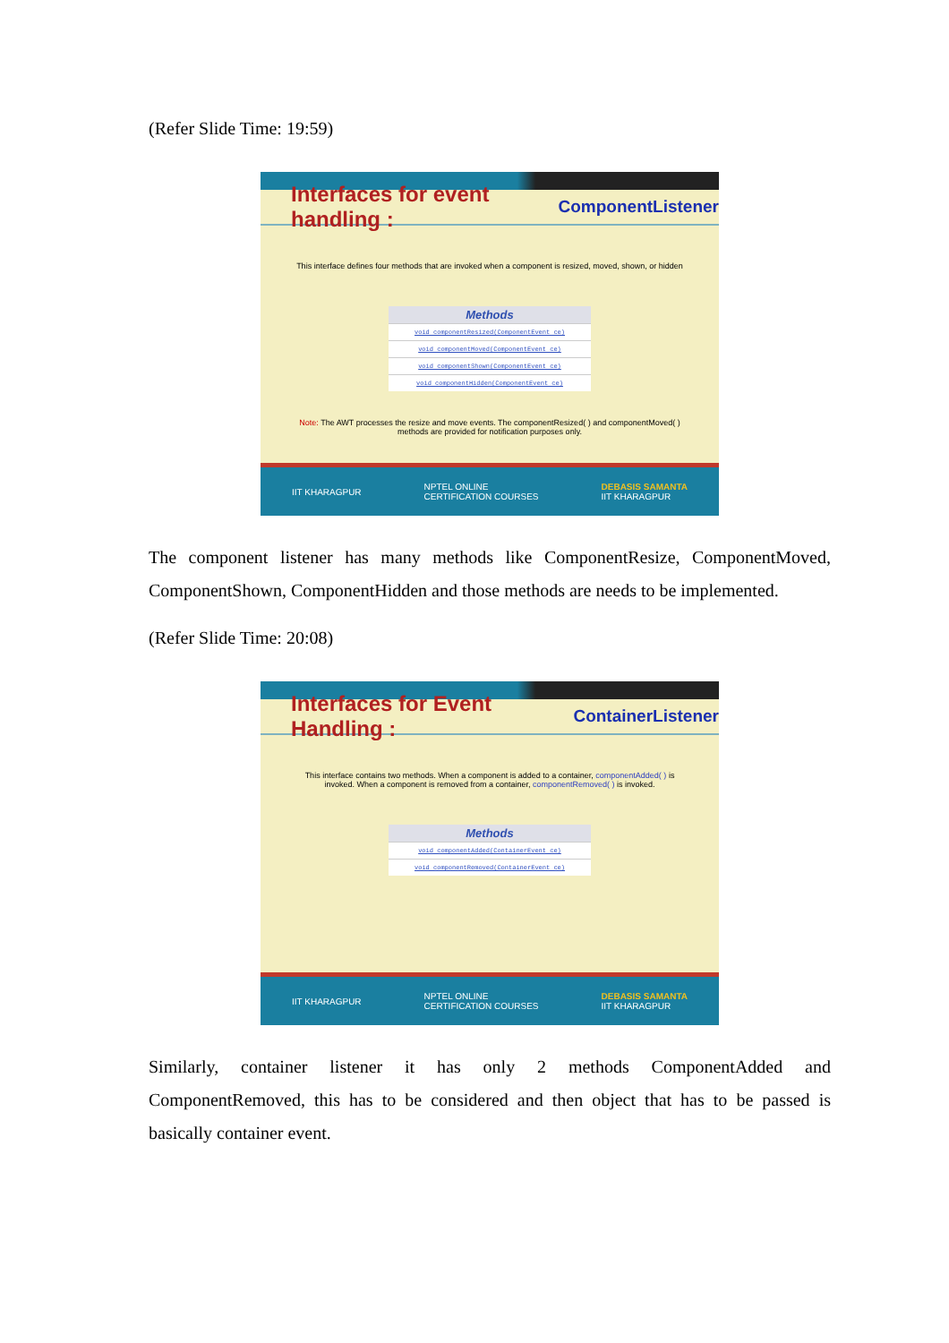(Refer Slide Time: 19:59)
Interfaces for event handling : ComponentListener
This interface defines four methods that are invoked when a component is resized, moved, shown, or hidden
| Methods |
| --- |
| void componentResized(ComponentEvent ce) |
| void componentMoved(ComponentEvent ce) |
| void componentShown(ComponentEvent ce) |
| void componentHidden(ComponentEvent ce) |
Note: The AWT processes the resize and move events. The componentResized( ) and componentMoved( ) methods are provided for notification purposes only.
IIT KHARAGPUR NPTEL ONLINE
CERTIFICATION COURSES DEBASIS SAMANTA
IIT KHARAGPUR
The component listener has many methods like ComponentResize, ComponentMoved, ComponentShown, ComponentHidden and those methods are needs to be implemented.
(Refer Slide Time: 20:08)
Interfaces for Event Handling : ContainerListener
This interface contains two methods. When a component is added to a container, componentAdded( ) is invoked. When a component is removed from a container, componentRemoved( ) is invoked.
| Methods |
| --- |
| void componentAdded(ContainerEvent ce) |
| void componentRemoved(ContainerEvent ce) |
IIT KHARAGPUR NPTEL ONLINE
CERTIFICATION COURSES DEBASIS SAMANTA
IIT KHARAGPUR
Similarly, container listener it has only 2 methods ComponentAdded and ComponentRemoved, this has to be considered and then object that has to be passed is basically container event.